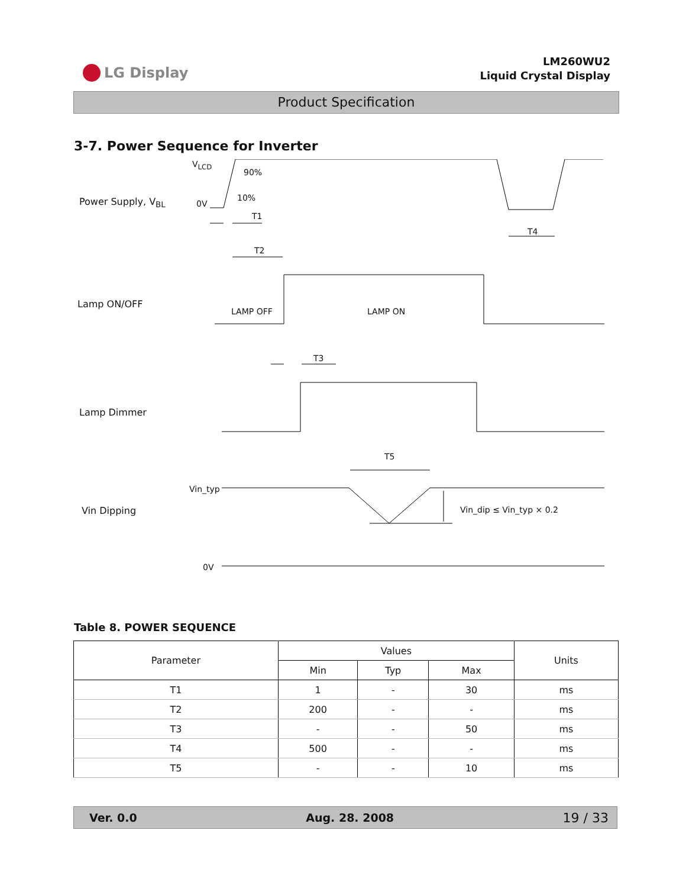LG Display
LM260WU2
Liquid Crystal Display
Product Specification
3-7. Power Sequence for Inverter
Power Supply, V<sub>BL</sub>
V<sub>LCD</sub>
90%
10%
0V
T1
T4
T2
Lamp ON/OFF
LAMP OFF LAMP ON
T3
Lamp Dimmer
T5
Vin_typ
Vin Dipping Vin_dip ≤ Vin_typ × 0.2
0V
Table 8. POWER SEQUENCE
| Parameter | Values | | | Units |
| --- | --- | --- | --- | --- |
| | Min | Typ | Max | |
| T1 | 1 | - | 30 | ms |
| T2 | 200 | - | - | ms |
| T3 | - | - | 50 | ms |
| T4 | 500 | - | - | ms |
| T5 | - | - | 10 | ms |
Ver. 0.0 Aug. 28. 2008 19 / 33